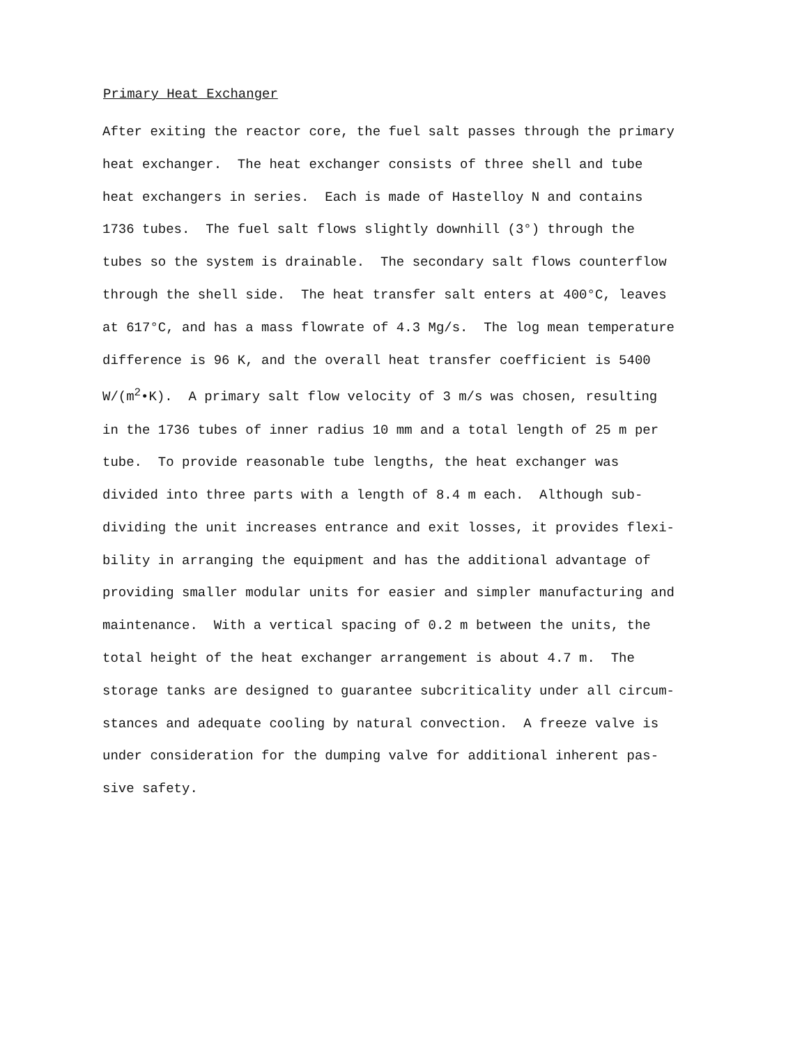Primary Heat Exchanger
After exiting the reactor core, the fuel salt passes through the primary
heat exchanger. The heat exchanger consists of three shell and tube
heat exchangers in series. Each is made of Hastelloy N and contains
1736 tubes. The fuel salt flows slightly downhill (3°) through the
tubes so the system is drainable. The secondary salt flows counterflow
through the shell side. The heat transfer salt enters at 400°C, leaves
at 617°C, and has a mass flowrate of 4.3 Mg/s. The log mean temperature
difference is 96 K, and the overall heat transfer coefficient is 5400
W/(m<sup>2</sup>•K). A primary salt flow velocity of 3 m/s was chosen, resulting
in the 1736 tubes of inner radius 10 mm and a total length of 25 m per
tube. To provide reasonable tube lengths, the heat exchanger was
divided into three parts with a length of 8.4 m each. Although sub-
dividing the unit increases entrance and exit losses, it provides flexi-
bility in arranging the equipment and has the additional advantage of
providing smaller modular units for easier and simpler manufacturing and
maintenance. With a vertical spacing of 0.2 m between the units, the
total height of the heat exchanger arrangement is about 4.7 m. The
storage tanks are designed to guarantee subcriticality under all circum-
stances and adequate cooling by natural convection. A freeze valve is
under consideration for the dumping valve for additional inherent pas-
sive safety.